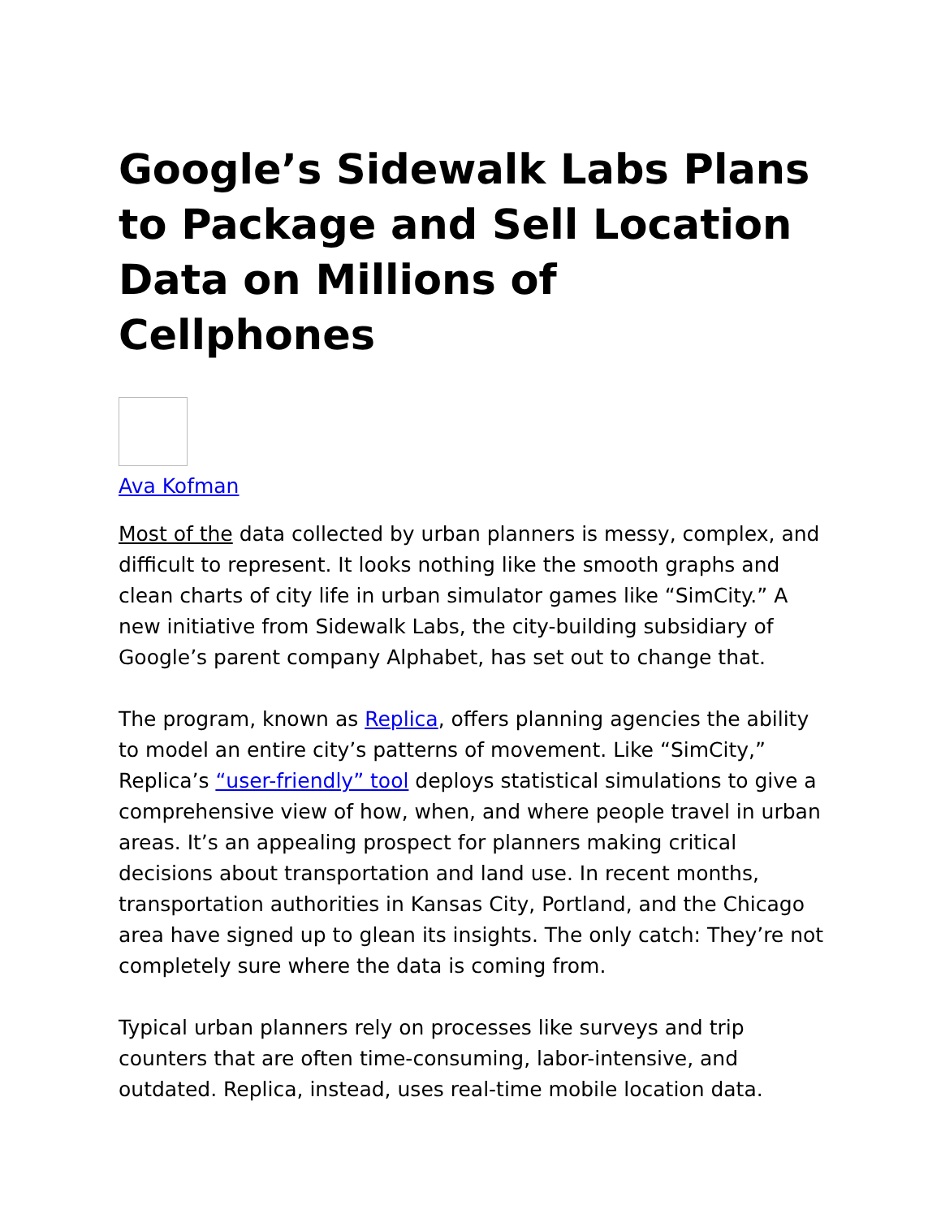Google’s Sidewalk Labs Plans to Package and Sell Location Data on Millions of Cellphones
Ava Kofman
Most of the data collected by urban planners is messy, complex, and difficult to represent. It looks nothing like the smooth graphs and clean charts of city life in urban simulator games like “SimCity.” A new initiative from Sidewalk Labs, the city-building subsidiary of Google’s parent company Alphabet, has set out to change that.
The program, known as Replica, offers planning agencies the ability to model an entire city’s patterns of movement. Like “SimCity,” Replica’s “user-friendly” tool deploys statistical simulations to give a comprehensive view of how, when, and where people travel in urban areas. It’s an appealing prospect for planners making critical decisions about transportation and land use. In recent months, transportation authorities in Kansas City, Portland, and the Chicago area have signed up to glean its insights. The only catch: They’re not completely sure where the data is coming from.
Typical urban planners rely on processes like surveys and trip counters that are often time-consuming, labor-intensive, and outdated. Replica, instead, uses real-time mobile location data.